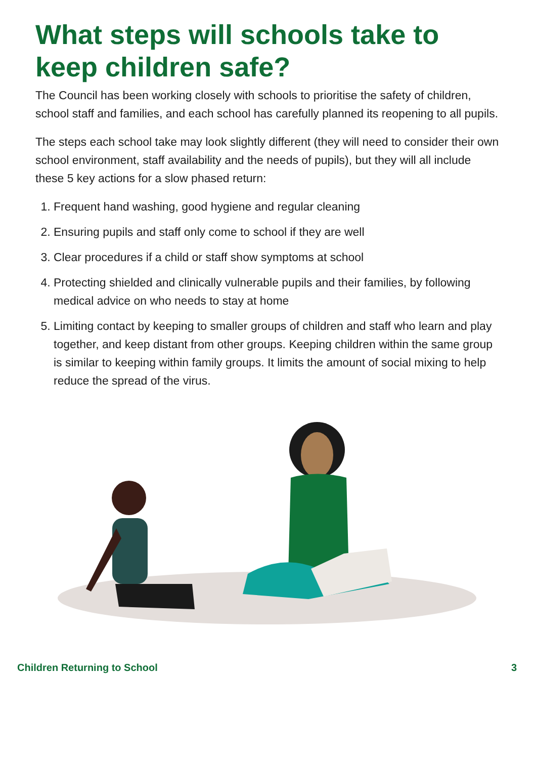What steps will schools take to keep children safe?
The Council has been working closely with schools to prioritise the safety of children, school staff and families, and each school has carefully planned its reopening to all pupils.
The steps each school take may look slightly different (they will need to consider their own school environment, staff availability and the needs of pupils), but they will all include these 5 key actions for a slow phased return:
1. Frequent hand washing, good hygiene and regular cleaning
2. Ensuring pupils and staff only come to school if they are well
3. Clear procedures if a child or staff show symptoms at school
4. Protecting shielded and clinically vulnerable pupils and their families, by following medical advice on who needs to stay at home
5. Limiting contact by keeping to smaller groups of children and staff who learn and play together, and keep distant from other groups. Keeping children within the same group is similar to keeping within family groups. It limits the amount of social mixing to help reduce the spread of the virus.
Children Returning to School 3